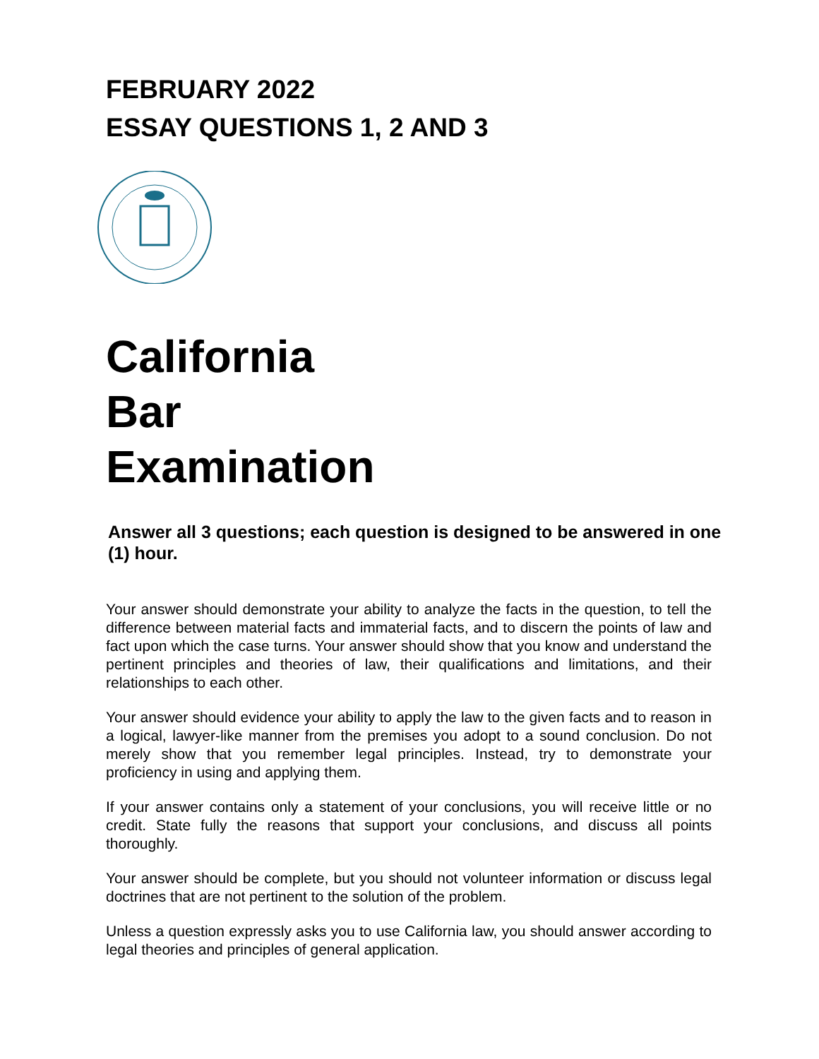FEBRUARY 2022
ESSAY QUESTIONS 1, 2 AND 3
California
Bar
Examination
Answer all 3 questions; each question is designed to be answered in one (1) hour.
Your answer should demonstrate your ability to analyze the facts in the question, to tell the difference between material facts and immaterial facts, and to discern the points of law and fact upon which the case turns. Your answer should show that you know and understand the pertinent principles and theories of law, their qualifications and limitations, and their relationships to each other.
Your answer should evidence your ability to apply the law to the given facts and to reason in a logical, lawyer-like manner from the premises you adopt to a sound conclusion. Do not merely show that you remember legal principles. Instead, try to demonstrate your proficiency in using and applying them.
If your answer contains only a statement of your conclusions, you will receive little or no credit. State fully the reasons that support your conclusions, and discuss all points thoroughly.
Your answer should be complete, but you should not volunteer information or discuss legal doctrines that are not pertinent to the solution of the problem.
Unless a question expressly asks you to use California law, you should answer according to legal theories and principles of general application.